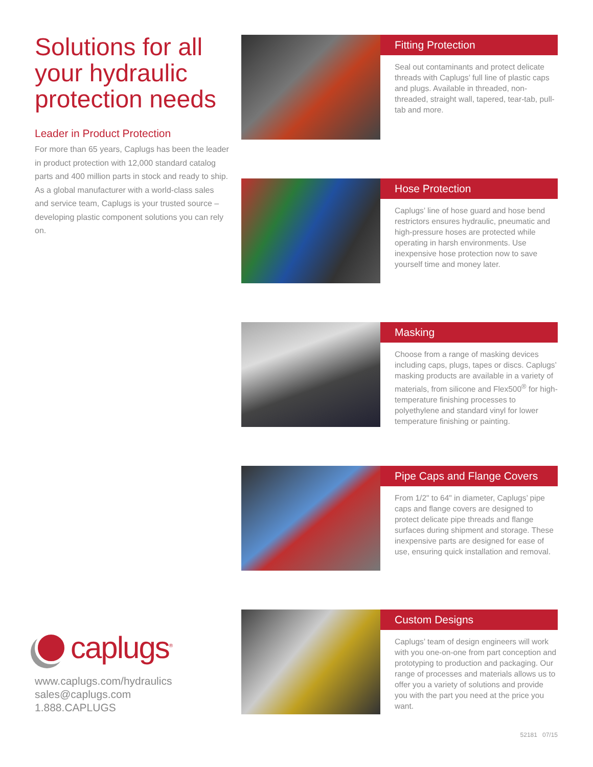Solutions for all your hydraulic protection needs
Leader in Product Protection
For more than 65 years, Caplugs has been the leader in product protection with 12,000 standard catalog parts and 400 million parts in stock and ready to ship. As a global manufacturer with a world-class sales and service team, Caplugs is your trusted source – developing plastic component solutions you can rely on.
caplugs<sup>®</sup>
www.caplugs.com/hydraulics
sales@caplugs.com
1.888.CAPLUGS
Fitting Protection
Seal out contaminants and protect delicate threads with Caplugs’ full line of plastic caps and plugs. Available in threaded, non-threaded, straight wall, tapered, tear-tab, pull-tab and more.
Hose Protection
Caplugs’ line of hose guard and hose bend restrictors ensures hydraulic, pneumatic and high-pressure hoses are protected while operating in harsh environments. Use inexpensive hose protection now to save yourself time and money later.
Masking
Choose from a range of masking devices including caps, plugs, tapes or discs. Caplugs’ masking products are available in a variety of materials, from silicone and Flex500<sup>®</sup> for high-temperature finishing processes to polyethylene and standard vinyl for lower temperature finishing or painting.
Pipe Caps and Flange Covers
From 1/2" to 64" in diameter, Caplugs’ pipe caps and flange covers are designed to protect delicate pipe threads and flange surfaces during shipment and storage. These inexpensive parts are designed for ease of use, ensuring quick installation and removal.
Custom Designs
Caplugs’ team of design engineers will work with you one-on-one from part conception and prototyping to production and packaging. Our range of processes and materials allows us to offer you a variety of solutions and provide you with the part you need at the price you want.
52181 07/15